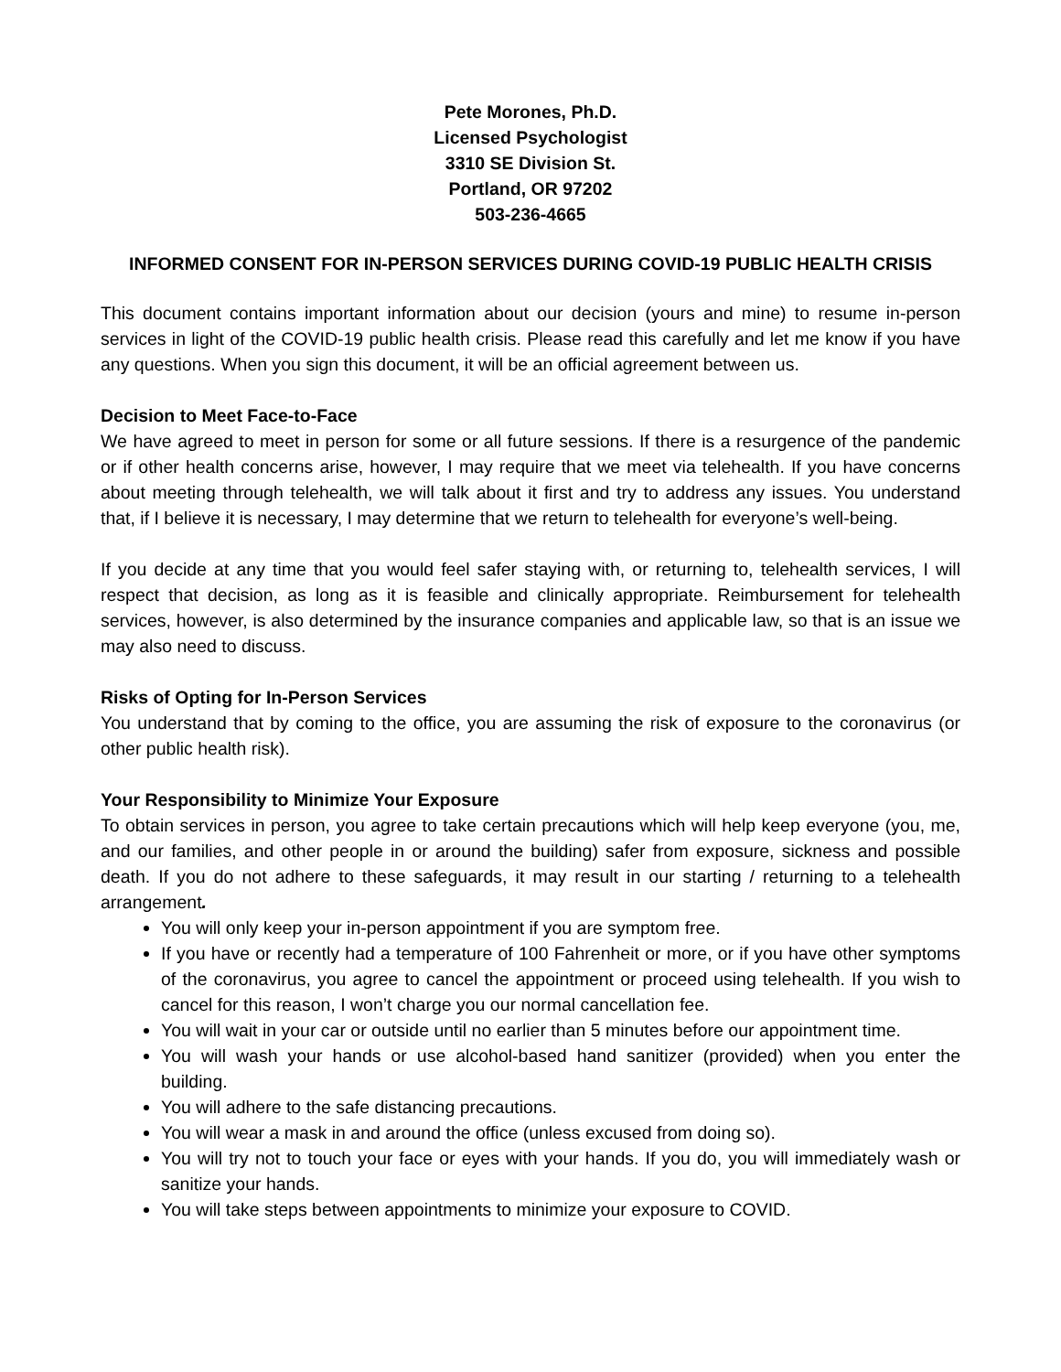Pete Morones, Ph.D.
Licensed Psychologist
3310 SE Division St.
Portland, OR 97202
503-236-4665
INFORMED CONSENT FOR IN-PERSON SERVICES DURING COVID-19 PUBLIC HEALTH CRISIS
This document contains important information about our decision (yours and mine) to resume in-person services in light of the COVID-19 public health crisis. Please read this carefully and let me know if you have any questions. When you sign this document, it will be an official agreement between us.
Decision to Meet Face-to-Face
We have agreed to meet in person for some or all future sessions. If there is a resurgence of the pandemic or if other health concerns arise, however, I may require that we meet via telehealth. If you have concerns about meeting through telehealth, we will talk about it first and try to address any issues. You understand that, if I believe it is necessary, I may determine that we return to telehealth for everyone’s well-being.
If you decide at any time that you would feel safer staying with, or returning to, telehealth services, I will respect that decision, as long as it is feasible and clinically appropriate. Reimbursement for telehealth services, however, is also determined by the insurance companies and applicable law, so that is an issue we may also need to discuss.
Risks of Opting for In-Person Services
You understand that by coming to the office, you are assuming the risk of exposure to the coronavirus (or other public health risk).
Your Responsibility to Minimize Your Exposure
To obtain services in person, you agree to take certain precautions which will help keep everyone (you, me, and our families, and other people in or around the building) safer from exposure, sickness and possible death. If you do not adhere to these safeguards, it may result in our starting / returning to a telehealth arrangement.
You will only keep your in-person appointment if you are symptom free.
If you have or recently had a temperature of 100 Fahrenheit or more, or if you have other symptoms of the coronavirus, you agree to cancel the appointment or proceed using telehealth. If you wish to cancel for this reason, I won’t charge you our normal cancellation fee.
You will wait in your car or outside until no earlier than 5 minutes before our appointment time.
You will wash your hands or use alcohol-based hand sanitizer (provided) when you enter the building.
You will adhere to the safe distancing precautions.
You will wear a mask in and around the office (unless excused from doing so).
You will try not to touch your face or eyes with your hands. If you do, you will immediately wash or sanitize your hands.
You will take steps between appointments to minimize your exposure to COVID.